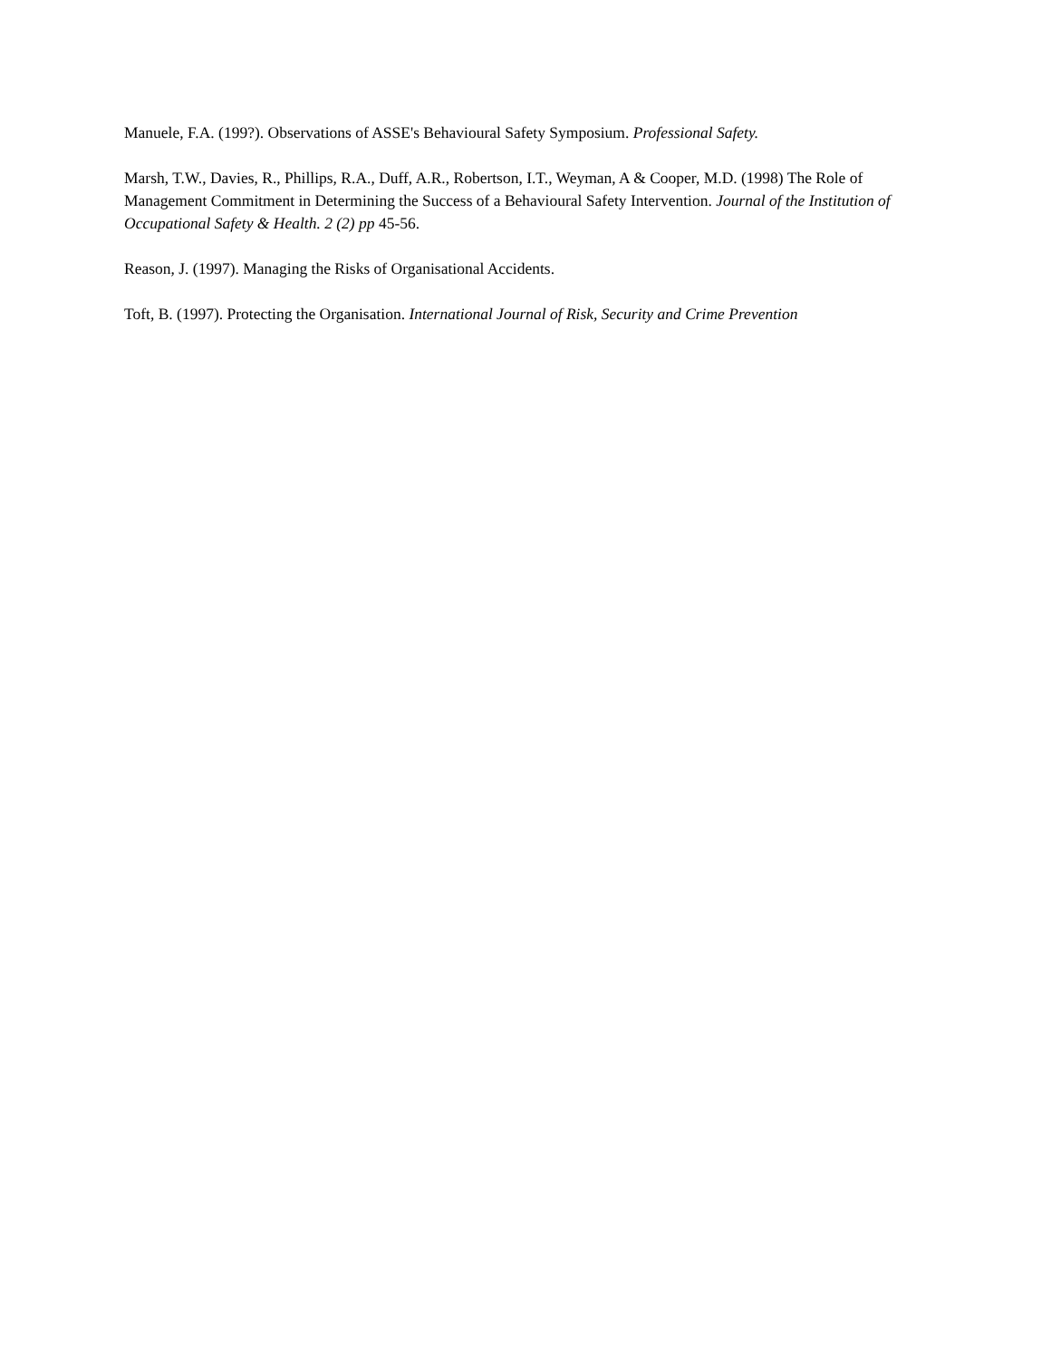Manuele, F.A. (199?). Observations of ASSE's Behavioural Safety Symposium. Professional Safety.
Marsh, T.W., Davies, R., Phillips, R.A., Duff, A.R., Robertson, I.T., Weyman, A & Cooper, M.D. (1998) The Role of Management Commitment in Determining the Success of a Behavioural Safety Intervention. Journal of the Institution of Occupational Safety & Health. 2 (2) pp 45-56.
Reason, J. (1997). Managing the Risks of Organisational Accidents.
Toft, B. (1997). Protecting the Organisation. International Journal of Risk, Security and Crime Prevention